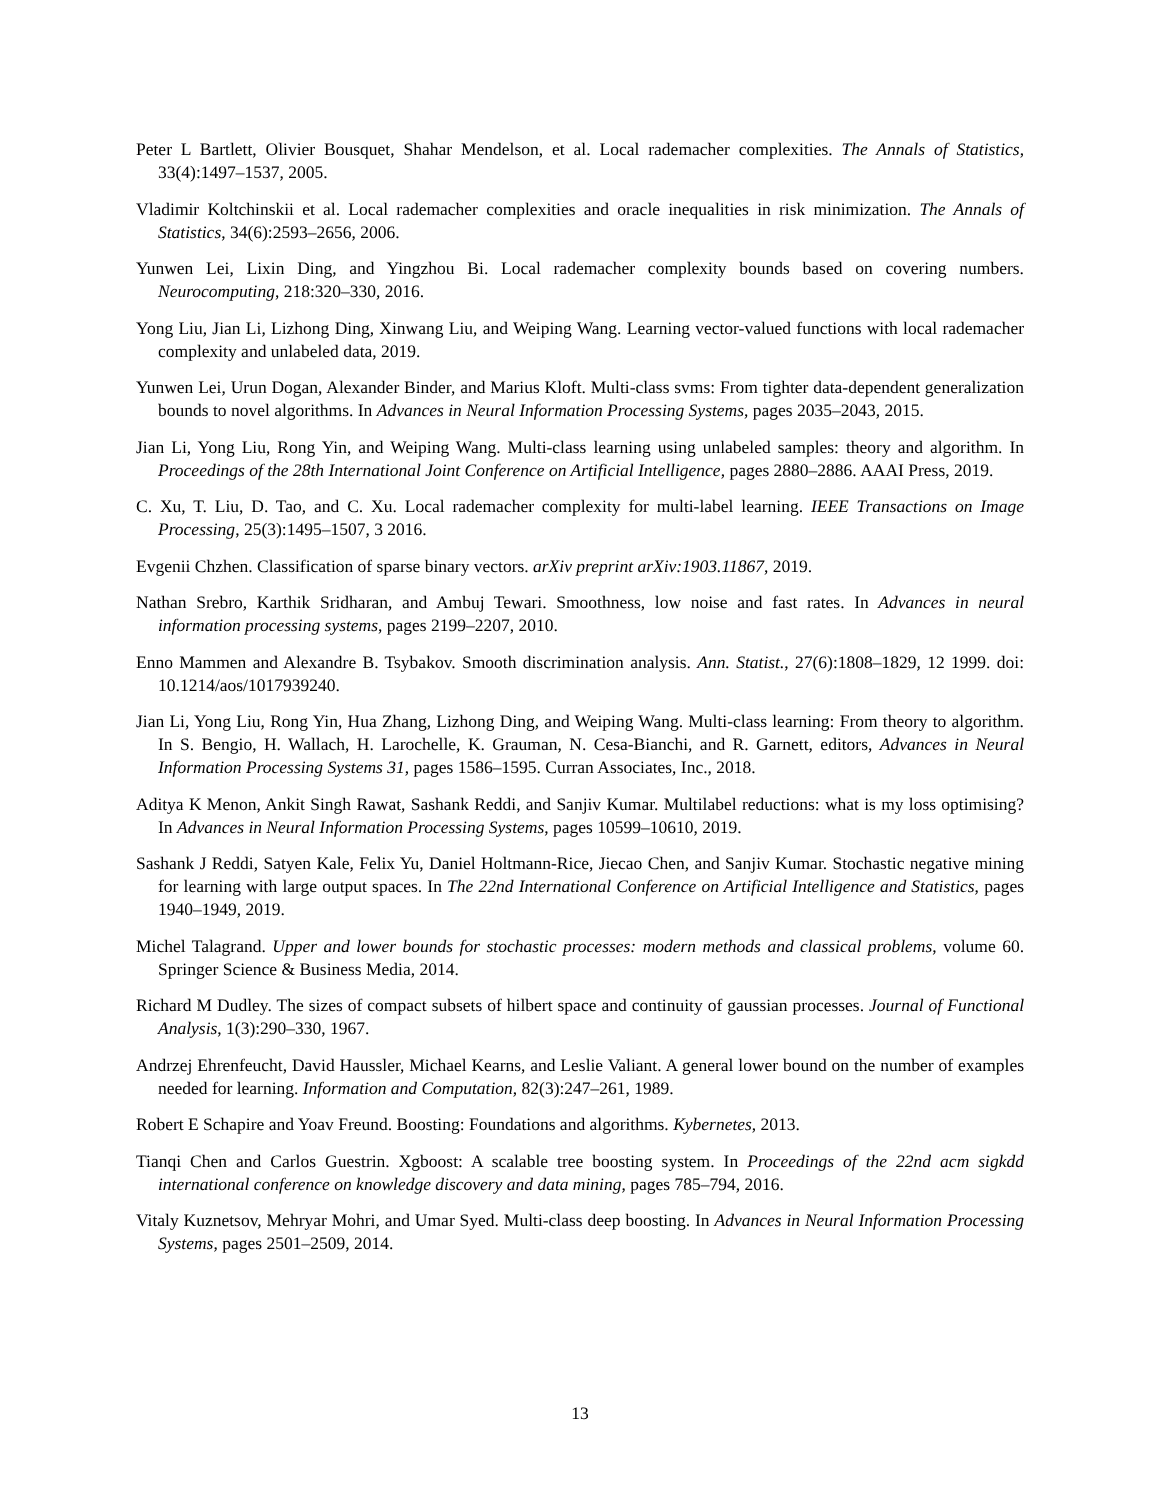Peter L Bartlett, Olivier Bousquet, Shahar Mendelson, et al. Local rademacher complexities. The Annals of Statistics, 33(4):1497–1537, 2005.
Vladimir Koltchinskii et al. Local rademacher complexities and oracle inequalities in risk minimization. The Annals of Statistics, 34(6):2593–2656, 2006.
Yunwen Lei, Lixin Ding, and Yingzhou Bi. Local rademacher complexity bounds based on covering numbers. Neurocomputing, 218:320–330, 2016.
Yong Liu, Jian Li, Lizhong Ding, Xinwang Liu, and Weiping Wang. Learning vector-valued functions with local rademacher complexity and unlabeled data, 2019.
Yunwen Lei, Urun Dogan, Alexander Binder, and Marius Kloft. Multi-class svms: From tighter data-dependent generalization bounds to novel algorithms. In Advances in Neural Information Processing Systems, pages 2035–2043, 2015.
Jian Li, Yong Liu, Rong Yin, and Weiping Wang. Multi-class learning using unlabeled samples: theory and algorithm. In Proceedings of the 28th International Joint Conference on Artificial Intelligence, pages 2880–2886. AAAI Press, 2019.
C. Xu, T. Liu, D. Tao, and C. Xu. Local rademacher complexity for multi-label learning. IEEE Transactions on Image Processing, 25(3):1495–1507, 3 2016.
Evgenii Chzhen. Classification of sparse binary vectors. arXiv preprint arXiv:1903.11867, 2019.
Nathan Srebro, Karthik Sridharan, and Ambuj Tewari. Smoothness, low noise and fast rates. In Advances in neural information processing systems, pages 2199–2207, 2010.
Enno Mammen and Alexandre B. Tsybakov. Smooth discrimination analysis. Ann. Statist., 27(6):1808–1829, 12 1999. doi: 10.1214/aos/1017939240.
Jian Li, Yong Liu, Rong Yin, Hua Zhang, Lizhong Ding, and Weiping Wang. Multi-class learning: From theory to algorithm. In S. Bengio, H. Wallach, H. Larochelle, K. Grauman, N. Cesa-Bianchi, and R. Garnett, editors, Advances in Neural Information Processing Systems 31, pages 1586–1595. Curran Associates, Inc., 2018.
Aditya K Menon, Ankit Singh Rawat, Sashank Reddi, and Sanjiv Kumar. Multilabel reductions: what is my loss optimising? In Advances in Neural Information Processing Systems, pages 10599–10610, 2019.
Sashank J Reddi, Satyen Kale, Felix Yu, Daniel Holtmann-Rice, Jiecao Chen, and Sanjiv Kumar. Stochastic negative mining for learning with large output spaces. In The 22nd International Conference on Artificial Intelligence and Statistics, pages 1940–1949, 2019.
Michel Talagrand. Upper and lower bounds for stochastic processes: modern methods and classical problems, volume 60. Springer Science & Business Media, 2014.
Richard M Dudley. The sizes of compact subsets of hilbert space and continuity of gaussian processes. Journal of Functional Analysis, 1(3):290–330, 1967.
Andrzej Ehrenfeucht, David Haussler, Michael Kearns, and Leslie Valiant. A general lower bound on the number of examples needed for learning. Information and Computation, 82(3):247–261, 1989.
Robert E Schapire and Yoav Freund. Boosting: Foundations and algorithms. Kybernetes, 2013.
Tianqi Chen and Carlos Guestrin. Xgboost: A scalable tree boosting system. In Proceedings of the 22nd acm sigkdd international conference on knowledge discovery and data mining, pages 785–794, 2016.
Vitaly Kuznetsov, Mehryar Mohri, and Umar Syed. Multi-class deep boosting. In Advances in Neural Information Processing Systems, pages 2501–2509, 2014.
13